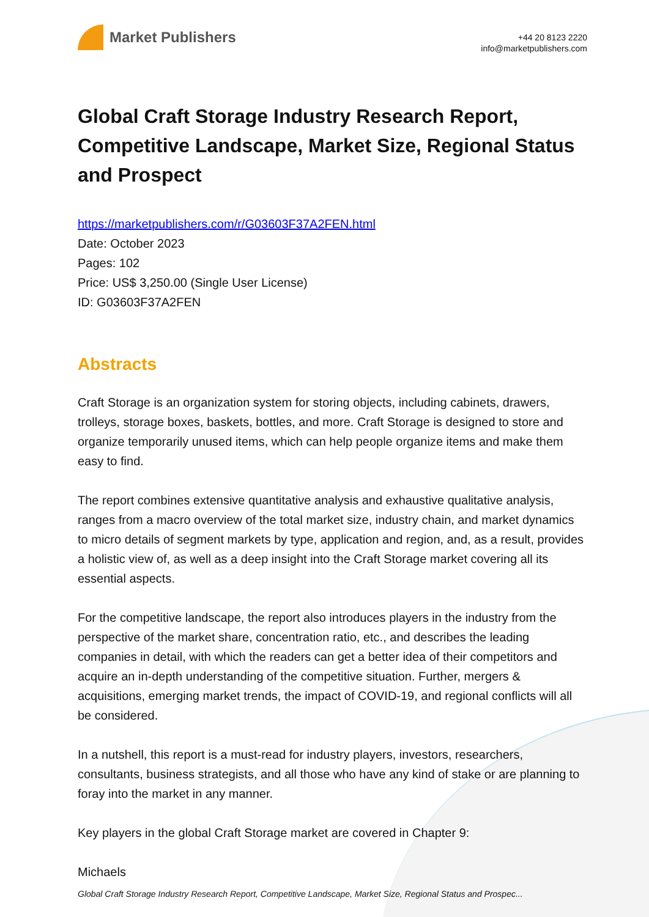Market Publishers
+44 20 8123 2220
info@marketpublishers.com
Global Craft Storage Industry Research Report, Competitive Landscape, Market Size, Regional Status and Prospect
https://marketpublishers.com/r/G03603F37A2FEN.html
Date: October 2023
Pages: 102
Price: US$ 3,250.00 (Single User License)
ID: G03603F37A2FEN
Abstracts
Craft Storage is an organization system for storing objects, including cabinets, drawers, trolleys, storage boxes, baskets, bottles, and more. Craft Storage is designed to store and organize temporarily unused items, which can help people organize items and make them easy to find.
The report combines extensive quantitative analysis and exhaustive qualitative analysis, ranges from a macro overview of the total market size, industry chain, and market dynamics to micro details of segment markets by type, application and region, and, as a result, provides a holistic view of, as well as a deep insight into the Craft Storage market covering all its essential aspects.
For the competitive landscape, the report also introduces players in the industry from the perspective of the market share, concentration ratio, etc., and describes the leading companies in detail, with which the readers can get a better idea of their competitors and acquire an in-depth understanding of the competitive situation. Further, mergers & acquisitions, emerging market trends, the impact of COVID-19, and regional conflicts will all be considered.
In a nutshell, this report is a must-read for industry players, investors, researchers, consultants, business strategists, and all those who have any kind of stake or are planning to foray into the market in any manner.
Key players in the global Craft Storage market are covered in Chapter 9:
Michaels
Global Craft Storage Industry Research Report, Competitive Landscape, Market Size, Regional Status and Prospec...